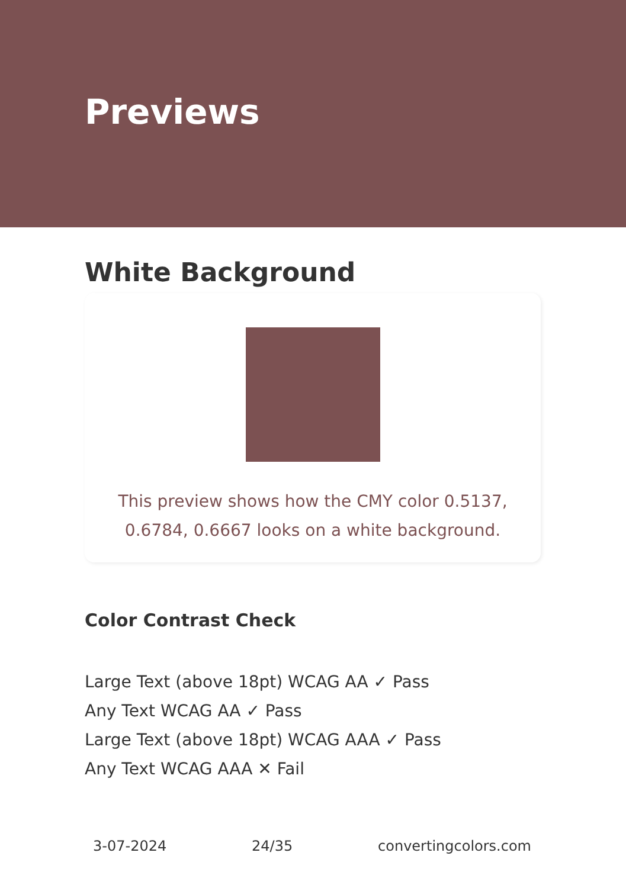Previews
White Background
This preview shows how the CMY color 0.5137, 0.6784, 0.6667 looks on a white background.
Color Contrast Check
Large Text (above 18pt) WCAG AA ✓ Pass
Any Text WCAG AA ✓ Pass
Large Text (above 18pt) WCAG AAA ✓ Pass
Any Text WCAG AAA ✕ Fail
3-07-2024 24/35 convertingcolors.com